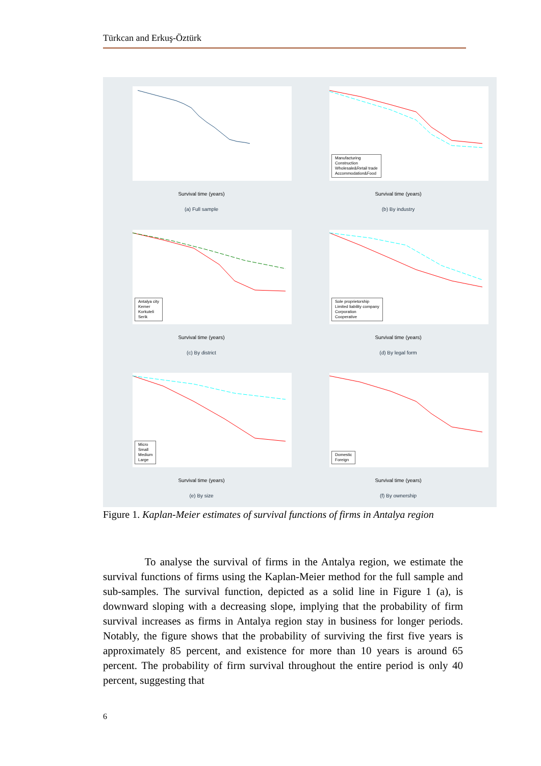Türkcan and Erkuş-Öztürk
Survival time (years)
(a) Full sample
Manufacturing
Construction
Wholesale&Retail trade
Accommodation&Food
Survival time (years)
(b) By industry
Antalya city
Kemer
Korkuteli
Serik
Survival time (years)
(c) By district
Sole proprietorship
Limited liability company
Corporation
Cooperative
Survival time (years)
(d) By legal form
Micro
Small
Medium
Large
Survival time (years)
(e) By size
Domestic
Foreign
Survival time (years)
(f) By ownership
Figure 1. Kaplan-Meier estimates of survival functions of firms in Antalya region
To analyse the survival of firms in the Antalya region, we estimate the survival functions of firms using the Kaplan-Meier method for the full sample and sub-samples. The survival function, depicted as a solid line in Figure 1 (a), is downward sloping with a decreasing slope, implying that the probability of firm survival increases as firms in Antalya region stay in business for longer periods. Notably, the figure shows that the probability of surviving the first five years is approximately 85 percent, and existence for more than 10 years is around 65 percent. The probability of firm survival throughout the entire period is only 40 percent, suggesting that
6